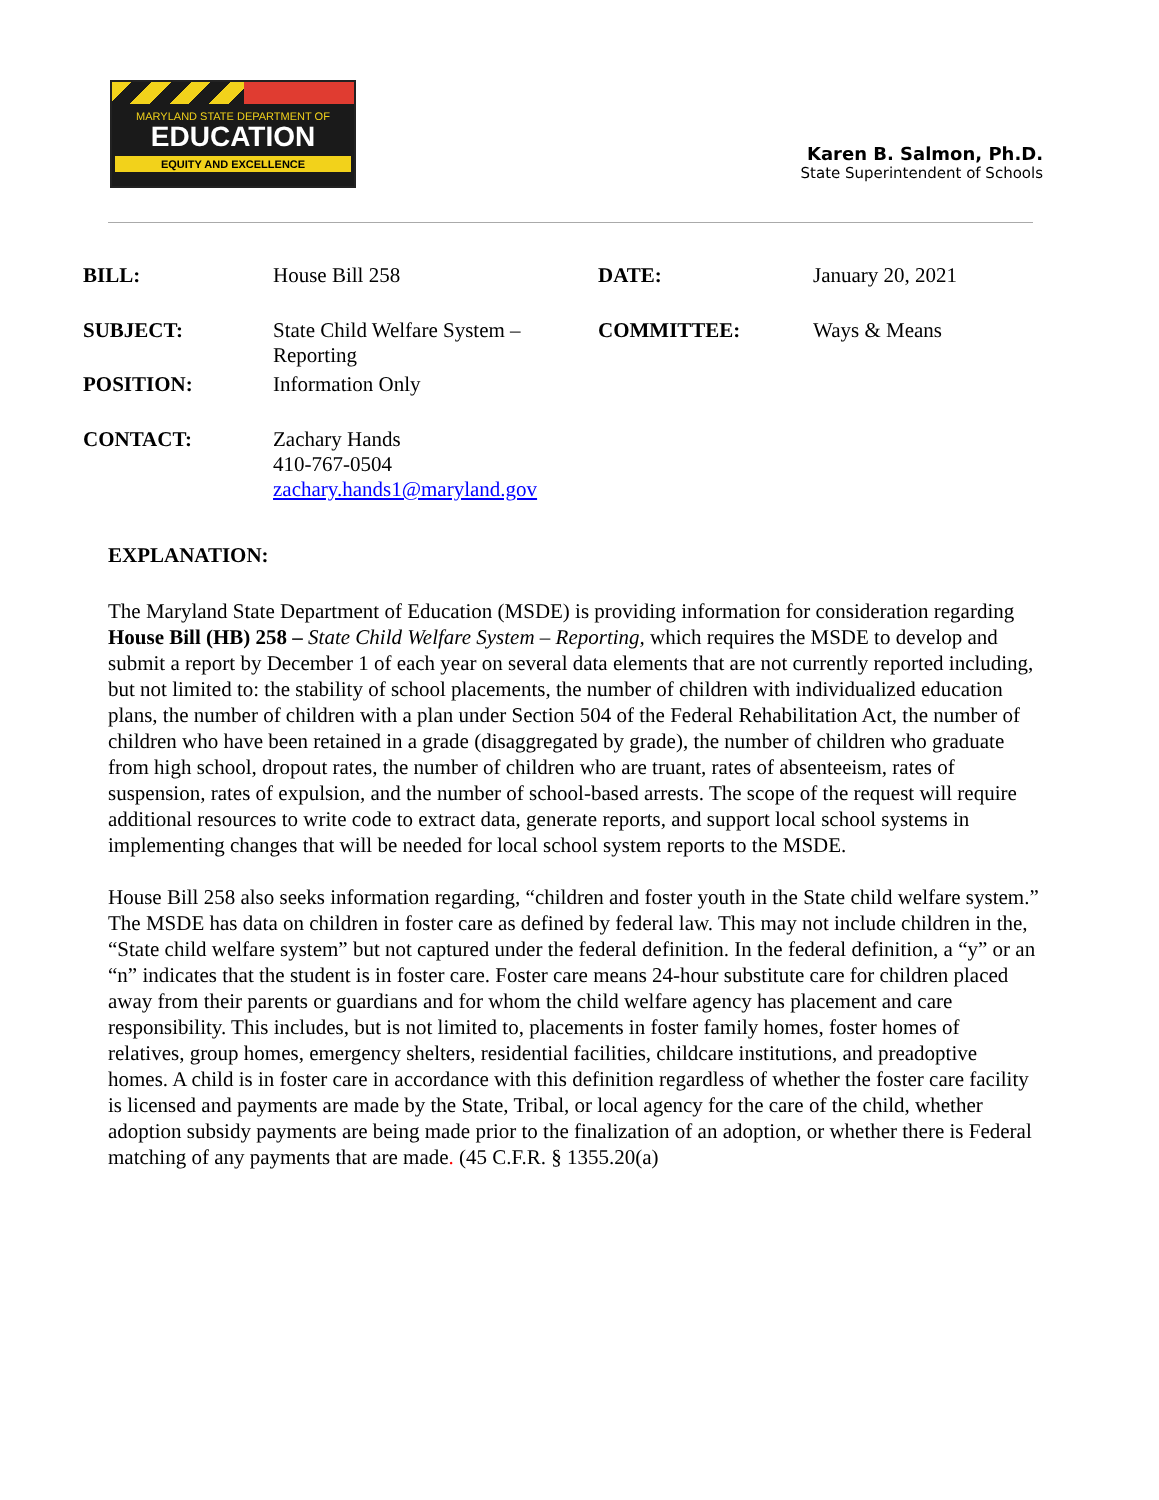MARYLAND STATE DEPARTMENT OF
EDUCATION
EQUITY AND EXCELLENCE
Karen B. Salmon, Ph.D.
State Superintendent of Schools
BILL: House Bill 258 DATE: January 20, 2021
SUBJECT: State Child Welfare System – Reporting
COMMITTEE: Ways & Means
POSITION: Information Only
CONTACT: Zachary Hands
410-767-0504
zachary.hands1@maryland.gov
EXPLANATION:
The Maryland State Department of Education (MSDE) is providing information for consideration regarding House Bill (HB) 258 – State Child Welfare System – Reporting, which requires the MSDE to develop and submit a report by December 1 of each year on several data elements that are not currently reported including, but not limited to: the stability of school placements, the number of children with individualized education plans, the number of children with a plan under Section 504 of the Federal Rehabilitation Act, the number of children who have been retained in a grade (disaggregated by grade), the number of children who graduate from high school, dropout rates, the number of children who are truant, rates of absenteeism, rates of suspension, rates of expulsion, and the number of school-based arrests. The scope of the request will require additional resources to write code to extract data, generate reports, and support local school systems in implementing changes that will be needed for local school system reports to the MSDE.
House Bill 258 also seeks information regarding, “children and foster youth in the State child welfare system.” The MSDE has data on children in foster care as defined by federal law. This may not include children in the, “State child welfare system” but not captured under the federal definition. In the federal definition, a “y” or an “n” indicates that the student is in foster care. Foster care means 24-hour substitute care for children placed away from their parents or guardians and for whom the child welfare agency has placement and care responsibility. This includes, but is not limited to, placements in foster family homes, foster homes of relatives, group homes, emergency shelters, residential facilities, childcare institutions, and preadoptive homes. A child is in foster care in accordance with this definition regardless of whether the foster care facility is licensed and payments are made by the State, Tribal, or local agency for the care of the child, whether adoption subsidy payments are being made prior to the finalization of an adoption, or whether there is Federal matching of any payments that are made. (45 C.F.R. § 1355.20(a)